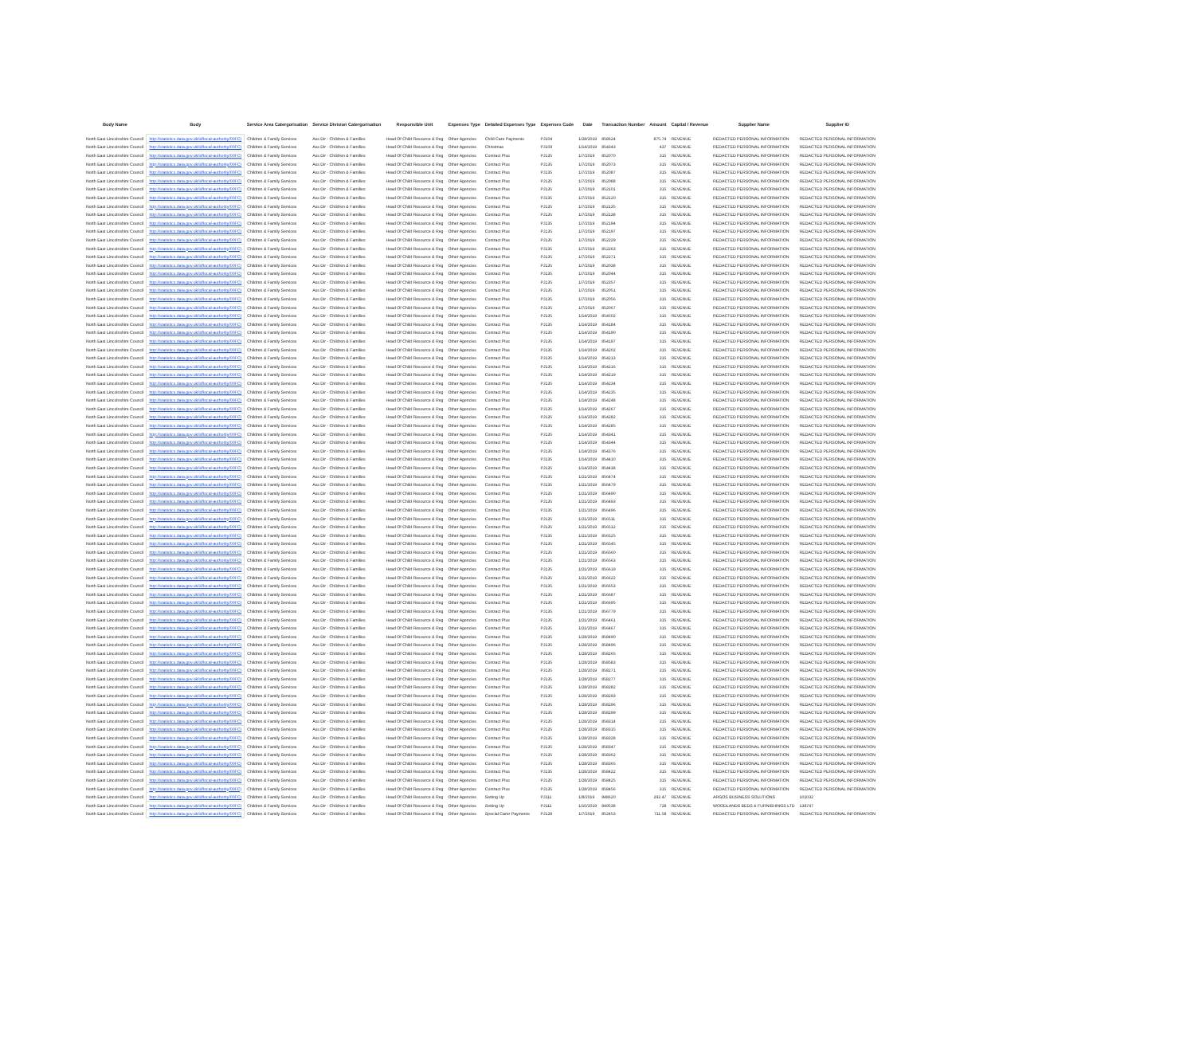| Body Name | Body | Service Area Catergorisation | Service Division Catergorisation | Responsible Unit | Expenses Type | Detailed Expenses Type | Expenses Code | Date | Transaction Number | Amount | Capital / Revenue | Supplier Name | Supplier ID |
| --- | --- | --- | --- | --- | --- | --- | --- | --- | --- | --- | --- | --- | --- |
| North East Lincolnshire Council | http://statistics.data.gov.uk/id/local-authority/00FC) | Children & Family Services | Ass Dir - Children & Families | Head Of Child Resource & Reg | Other Agencies | Child Care Payments | PJ104 | 1/28/2019 | 858624 | 875.74 | REVENUE | REDACTED PERSONAL INFORMATION | REDACTED PERSONAL INFORMATION |
| North East Lincolnshire Council | http://statistics.data.gov.uk/id/local-authority/00FC) | Children & Family Services | Ass Dir - Children & Families | Head Of Child Resource & Reg | Other Agencies | Christmas | PJ109 | 1/14/2019 | 854343 | 437 | REVENUE | REDACTED PERSONAL INFORMATION | REDACTED PERSONAL INFORMATION |
| North East Lincolnshire Council | http://statistics.data.gov.uk/id/local-authority/00FC) | Children & Family Services | Ass Dir - Children & Families | Head Of Child Resource & Reg | Other Agencies | Contract Plus | PJ135 | 1/7/2019 | 852070 | 315 | REVENUE | REDACTED PERSONAL INFORMATION | REDACTED PERSONAL INFORMATION |
| North East Lincolnshire Council | http://statistics.data.gov.uk/id/local-authority/00FC) | Children & Family Services | Ass Dir - Children & Families | Head Of Child Resource & Reg | Other Agencies | Contract Plus | PJ135 | 1/7/2019 | 852073 | 315 | REVENUE | REDACTED PERSONAL INFORMATION | REDACTED PERSONAL INFORMATION |
| North East Lincolnshire Council | http://statistics.data.gov.uk/id/local-authority/00FC) | Children & Family Services | Ass Dir - Children & Families | Head Of Child Resource & Reg | Other Agencies | Contract Plus | PJ135 | 1/7/2019 | 852087 | 315 | REVENUE | REDACTED PERSONAL INFORMATION | REDACTED PERSONAL INFORMATION |
| North East Lincolnshire Council | http://statistics.data.gov.uk/id/local-authority/00FC) | Children & Family Services | Ass Dir - Children & Families | Head Of Child Resource & Reg | Other Agencies | Contract Plus | PJ135 | 1/7/2019 | 852088 | 315 | REVENUE | REDACTED PERSONAL INFORMATION | REDACTED PERSONAL INFORMATION |
| North East Lincolnshire Council | http://statistics.data.gov.uk/id/local-authority/00FC) | Children & Family Services | Ass Dir - Children & Families | Head Of Child Resource & Reg | Other Agencies | Contract Plus | PJ135 | 1/7/2019 | 852101 | 315 | REVENUE | REDACTED PERSONAL INFORMATION | REDACTED PERSONAL INFORMATION |
| North East Lincolnshire Council | http://statistics.data.gov.uk/id/local-authority/00FC) | Children & Family Services | Ass Dir - Children & Families | Head Of Child Resource & Reg | Other Agencies | Contract Plus | PJ135 | 1/7/2019 | 852120 | 315 | REVENUE | REDACTED PERSONAL INFORMATION | REDACTED PERSONAL INFORMATION |
| North East Lincolnshire Council | http://statistics.data.gov.uk/id/local-authority/00FC) | Children & Family Services | Ass Dir - Children & Families | Head Of Child Resource & Reg | Other Agencies | Contract Plus | PJ135 | 1/7/2019 | 852135 | 315 | REVENUE | REDACTED PERSONAL INFORMATION | REDACTED PERSONAL INFORMATION |
| North East Lincolnshire Council | http://statistics.data.gov.uk/id/local-authority/00FC) | Children & Family Services | Ass Dir - Children & Families | Head Of Child Resource & Reg | Other Agencies | Contract Plus | PJ135 | 1/7/2019 | 852138 | 315 | REVENUE | REDACTED PERSONAL INFORMATION | REDACTED PERSONAL INFORMATION |
| North East Lincolnshire Council | http://statistics.data.gov.uk/id/local-authority/00FC) | Children & Family Services | Ass Dir - Children & Families | Head Of Child Resource & Reg | Other Agencies | Contract Plus | PJ135 | 1/7/2019 | 852194 | 315 | REVENUE | REDACTED PERSONAL INFORMATION | REDACTED PERSONAL INFORMATION |
| North East Lincolnshire Council | http://statistics.data.gov.uk/id/local-authority/00FC) | Children & Family Services | Ass Dir - Children & Families | Head Of Child Resource & Reg | Other Agencies | Contract Plus | PJ135 | 1/7/2019 | 852197 | 315 | REVENUE | REDACTED PERSONAL INFORMATION | REDACTED PERSONAL INFORMATION |
| North East Lincolnshire Council | http://statistics.data.gov.uk/id/local-authority/00FC) | Children & Family Services | Ass Dir - Children & Families | Head Of Child Resource & Reg | Other Agencies | Contract Plus | PJ135 | 1/7/2019 | 852229 | 315 | REVENUE | REDACTED PERSONAL INFORMATION | REDACTED PERSONAL INFORMATION |
| North East Lincolnshire Council | http://statistics.data.gov.uk/id/local-authority/00FC) | Children & Family Services | Ass Dir - Children & Families | Head Of Child Resource & Reg | Other Agencies | Contract Plus | PJ135 | 1/7/2019 | 852263 | 315 | REVENUE | REDACTED PERSONAL INFORMATION | REDACTED PERSONAL INFORMATION |
| North East Lincolnshire Council | http://statistics.data.gov.uk/id/local-authority/00FC) | Children & Family Services | Ass Dir - Children & Families | Head Of Child Resource & Reg | Other Agencies | Contract Plus | PJ135 | 1/7/2019 | 852271 | 315 | REVENUE | REDACTED PERSONAL INFORMATION | REDACTED PERSONAL INFORMATION |
| North East Lincolnshire Council | http://statistics.data.gov.uk/id/local-authority/00FC) | Children & Family Services | Ass Dir - Children & Families | Head Of Child Resource & Reg | Other Agencies | Contract Plus | PJ135 | 1/7/2019 | 852038 | 315 | REVENUE | REDACTED PERSONAL INFORMATION | REDACTED PERSONAL INFORMATION |
| North East Lincolnshire Council | http://statistics.data.gov.uk/id/local-authority/00FC) | Children & Family Services | Ass Dir - Children & Families | Head Of Child Resource & Reg | Other Agencies | Contract Plus | PJ135 | 1/7/2019 | 852044 | 315 | REVENUE | REDACTED PERSONAL INFORMATION | REDACTED PERSONAL INFORMATION |
| North East Lincolnshire Council | http://statistics.data.gov.uk/id/local-authority/00FC) | Children & Family Services | Ass Dir - Children & Families | Head Of Child Resource & Reg | Other Agencies | Contract Plus | PJ135 | 1/7/2019 | 852357 | 315 | REVENUE | REDACTED PERSONAL INFORMATION | REDACTED PERSONAL INFORMATION |
| North East Lincolnshire Council | http://statistics.data.gov.uk/id/local-authority/00FC) | Children & Family Services | Ass Dir - Children & Families | Head Of Child Resource & Reg | Other Agencies | Contract Plus | PJ135 | 1/7/2019 | 852051 | 315 | REVENUE | REDACTED PERSONAL INFORMATION | REDACTED PERSONAL INFORMATION |
| North East Lincolnshire Council | http://statistics.data.gov.uk/id/local-authority/00FC) | Children & Family Services | Ass Dir - Children & Families | Head Of Child Resource & Reg | Other Agencies | Contract Plus | PJ135 | 1/7/2019 | 852056 | 315 | REVENUE | REDACTED PERSONAL INFORMATION | REDACTED PERSONAL INFORMATION |
| North East Lincolnshire Council | http://statistics.data.gov.uk/id/local-authority/00FC) | Children & Family Services | Ass Dir - Children & Families | Head Of Child Resource & Reg | Other Agencies | Contract Plus | PJ135 | 1/7/2019 | 852067 | 315 | REVENUE | REDACTED PERSONAL INFORMATION | REDACTED PERSONAL INFORMATION |
| North East Lincolnshire Council | http://statistics.data.gov.uk/id/local-authority/00FC) | Children & Family Services | Ass Dir - Children & Families | Head Of Child Resource & Reg | Other Agencies | Contract Plus | PJ135 | 1/14/2019 | 854502 | 315 | REVENUE | REDACTED PERSONAL INFORMATION | REDACTED PERSONAL INFORMATION |
| North East Lincolnshire Council | http://statistics.data.gov.uk/id/local-authority/00FC) | Children & Family Services | Ass Dir - Children & Families | Head Of Child Resource & Reg | Other Agencies | Contract Plus | PJ135 | 1/14/2019 | 854184 | 315 | REVENUE | REDACTED PERSONAL INFORMATION | REDACTED PERSONAL INFORMATION |
| North East Lincolnshire Council | http://statistics.data.gov.uk/id/local-authority/00FC) | Children & Family Services | Ass Dir - Children & Families | Head Of Child Resource & Reg | Other Agencies | Contract Plus | PJ135 | 1/14/2019 | 854190 | 315 | REVENUE | REDACTED PERSONAL INFORMATION | REDACTED PERSONAL INFORMATION |
| North East Lincolnshire Council | http://statistics.data.gov.uk/id/local-authority/00FC) | Children & Family Services | Ass Dir - Children & Families | Head Of Child Resource & Reg | Other Agencies | Contract Plus | PJ135 | 1/14/2019 | 854197 | 315 | REVENUE | REDACTED PERSONAL INFORMATION | REDACTED PERSONAL INFORMATION |
| North East Lincolnshire Council | http://statistics.data.gov.uk/id/local-authority/00FC) | Children & Family Services | Ass Dir - Children & Families | Head Of Child Resource & Reg | Other Agencies | Contract Plus | PJ135 | 1/14/2019 | 854202 | 315 | REVENUE | REDACTED PERSONAL INFORMATION | REDACTED PERSONAL INFORMATION |
| North East Lincolnshire Council | http://statistics.data.gov.uk/id/local-authority/00FC) | Children & Family Services | Ass Dir - Children & Families | Head Of Child Resource & Reg | Other Agencies | Contract Plus | PJ135 | 1/14/2019 | 854213 | 315 | REVENUE | REDACTED PERSONAL INFORMATION | REDACTED PERSONAL INFORMATION |
| North East Lincolnshire Council | http://statistics.data.gov.uk/id/local-authority/00FC) | Children & Family Services | Ass Dir - Children & Families | Head Of Child Resource & Reg | Other Agencies | Contract Plus | PJ135 | 1/14/2019 | 854216 | 315 | REVENUE | REDACTED PERSONAL INFORMATION | REDACTED PERSONAL INFORMATION |
| North East Lincolnshire Council | http://statistics.data.gov.uk/id/local-authority/00FC) | Children & Family Services | Ass Dir - Children & Families | Head Of Child Resource & Reg | Other Agencies | Contract Plus | PJ135 | 1/14/2019 | 854219 | 315 | REVENUE | REDACTED PERSONAL INFORMATION | REDACTED PERSONAL INFORMATION |
| North East Lincolnshire Council | http://statistics.data.gov.uk/id/local-authority/00FC) | Children & Family Services | Ass Dir - Children & Families | Head Of Child Resource & Reg | Other Agencies | Contract Plus | PJ135 | 1/14/2019 | 854234 | 315 | REVENUE | REDACTED PERSONAL INFORMATION | REDACTED PERSONAL INFORMATION |
| North East Lincolnshire Council | http://statistics.data.gov.uk/id/local-authority/00FC) | Children & Family Services | Ass Dir - Children & Families | Head Of Child Resource & Reg | Other Agencies | Contract Plus | PJ135 | 1/14/2019 | 854235 | 315 | REVENUE | REDACTED PERSONAL INFORMATION | REDACTED PERSONAL INFORMATION |
| North East Lincolnshire Council | http://statistics.data.gov.uk/id/local-authority/00FC) | Children & Family Services | Ass Dir - Children & Families | Head Of Child Resource & Reg | Other Agencies | Contract Plus | PJ135 | 1/14/2019 | 854248 | 315 | REVENUE | REDACTED PERSONAL INFORMATION | REDACTED PERSONAL INFORMATION |
| North East Lincolnshire Council | http://statistics.data.gov.uk/id/local-authority/00FC) | Children & Family Services | Ass Dir - Children & Families | Head Of Child Resource & Reg | Other Agencies | Contract Plus | PJ135 | 1/14/2019 | 854267 | 315 | REVENUE | REDACTED PERSONAL INFORMATION | REDACTED PERSONAL INFORMATION |
| North East Lincolnshire Council | http://statistics.data.gov.uk/id/local-authority/00FC) | Children & Family Services | Ass Dir - Children & Families | Head Of Child Resource & Reg | Other Agencies | Contract Plus | PJ135 | 1/14/2019 | 854282 | 315 | REVENUE | REDACTED PERSONAL INFORMATION | REDACTED PERSONAL INFORMATION |
| North East Lincolnshire Council | http://statistics.data.gov.uk/id/local-authority/00FC) | Children & Family Services | Ass Dir - Children & Families | Head Of Child Resource & Reg | Other Agencies | Contract Plus | PJ135 | 1/14/2019 | 854285 | 315 | REVENUE | REDACTED PERSONAL INFORMATION | REDACTED PERSONAL INFORMATION |
| North East Lincolnshire Council | http://statistics.data.gov.uk/id/local-authority/00FC) | Children & Family Services | Ass Dir - Children & Families | Head Of Child Resource & Reg | Other Agencies | Contract Plus | PJ135 | 1/14/2019 | 854341 | 315 | REVENUE | REDACTED PERSONAL INFORMATION | REDACTED PERSONAL INFORMATION |
| North East Lincolnshire Council | http://statistics.data.gov.uk/id/local-authority/00FC) | Children & Family Services | Ass Dir - Children & Families | Head Of Child Resource & Reg | Other Agencies | Contract Plus | PJ135 | 1/14/2019 | 854344 | 315 | REVENUE | REDACTED PERSONAL INFORMATION | REDACTED PERSONAL INFORMATION |
| North East Lincolnshire Council | http://statistics.data.gov.uk/id/local-authority/00FC) | Children & Family Services | Ass Dir - Children & Families | Head Of Child Resource & Reg | Other Agencies | Contract Plus | PJ135 | 1/14/2019 | 854376 | 315 | REVENUE | REDACTED PERSONAL INFORMATION | REDACTED PERSONAL INFORMATION |
| North East Lincolnshire Council | http://statistics.data.gov.uk/id/local-authority/00FC) | Children & Family Services | Ass Dir - Children & Families | Head Of Child Resource & Reg | Other Agencies | Contract Plus | PJ135 | 1/14/2019 | 854410 | 315 | REVENUE | REDACTED PERSONAL INFORMATION | REDACTED PERSONAL INFORMATION |
| North East Lincolnshire Council | http://statistics.data.gov.uk/id/local-authority/00FC) | Children & Family Services | Ass Dir - Children & Families | Head Of Child Resource & Reg | Other Agencies | Contract Plus | PJ135 | 1/14/2019 | 854418 | 315 | REVENUE | REDACTED PERSONAL INFORMATION | REDACTED PERSONAL INFORMATION |
| North East Lincolnshire Council | http://statistics.data.gov.uk/id/local-authority/00FC) | Children & Family Services | Ass Dir - Children & Families | Head Of Child Resource & Reg | Other Agencies | Contract Plus | PJ135 | 1/21/2019 | 856474 | 315 | REVENUE | REDACTED PERSONAL INFORMATION | REDACTED PERSONAL INFORMATION |
| North East Lincolnshire Council | http://statistics.data.gov.uk/id/local-authority/00FC) | Children & Family Services | Ass Dir - Children & Families | Head Of Child Resource & Reg | Other Agencies | Contract Plus | PJ135 | 1/21/2019 | 856479 | 315 | REVENUE | REDACTED PERSONAL INFORMATION | REDACTED PERSONAL INFORMATION |
| North East Lincolnshire Council | http://statistics.data.gov.uk/id/local-authority/00FC) | Children & Family Services | Ass Dir - Children & Families | Head Of Child Resource & Reg | Other Agencies | Contract Plus | PJ135 | 1/21/2019 | 856490 | 315 | REVENUE | REDACTED PERSONAL INFORMATION | REDACTED PERSONAL INFORMATION |
| North East Lincolnshire Council | http://statistics.data.gov.uk/id/local-authority/00FC) | Children & Family Services | Ass Dir - Children & Families | Head Of Child Resource & Reg | Other Agencies | Contract Plus | PJ135 | 1/21/2019 | 856493 | 315 | REVENUE | REDACTED PERSONAL INFORMATION | REDACTED PERSONAL INFORMATION |
| North East Lincolnshire Council | http://statistics.data.gov.uk/id/local-authority/00FC) | Children & Family Services | Ass Dir - Children & Families | Head Of Child Resource & Reg | Other Agencies | Contract Plus | PJ135 | 1/21/2019 | 856496 | 315 | REVENUE | REDACTED PERSONAL INFORMATION | REDACTED PERSONAL INFORMATION |
| North East Lincolnshire Council | http://statistics.data.gov.uk/id/local-authority/00FC) | Children & Family Services | Ass Dir - Children & Families | Head Of Child Resource & Reg | Other Agencies | Contract Plus | PJ135 | 1/21/2019 | 856511 | 315 | REVENUE | REDACTED PERSONAL INFORMATION | REDACTED PERSONAL INFORMATION |
| North East Lincolnshire Council | http://statistics.data.gov.uk/id/local-authority/00FC) | Children & Family Services | Ass Dir - Children & Families | Head Of Child Resource & Reg | Other Agencies | Contract Plus | PJ135 | 1/21/2019 | 856512 | 315 | REVENUE | REDACTED PERSONAL INFORMATION | REDACTED PERSONAL INFORMATION |
| North East Lincolnshire Council | http://statistics.data.gov.uk/id/local-authority/00FC) | Children & Family Services | Ass Dir - Children & Families | Head Of Child Resource & Reg | Other Agencies | Contract Plus | PJ135 | 1/21/2019 | 856525 | 315 | REVENUE | REDACTED PERSONAL INFORMATION | REDACTED PERSONAL INFORMATION |
| North East Lincolnshire Council | http://statistics.data.gov.uk/id/local-authority/00FC) | Children & Family Services | Ass Dir - Children & Families | Head Of Child Resource & Reg | Other Agencies | Contract Plus | PJ135 | 1/21/2019 | 856545 | 315 | REVENUE | REDACTED PERSONAL INFORMATION | REDACTED PERSONAL INFORMATION |
| North East Lincolnshire Council | http://statistics.data.gov.uk/id/local-authority/00FC) | Children & Family Services | Ass Dir - Children & Families | Head Of Child Resource & Reg | Other Agencies | Contract Plus | PJ135 | 1/21/2019 | 856560 | 315 | REVENUE | REDACTED PERSONAL INFORMATION | REDACTED PERSONAL INFORMATION |
| North East Lincolnshire Council | http://statistics.data.gov.uk/id/local-authority/00FC) | Children & Family Services | Ass Dir - Children & Families | Head Of Child Resource & Reg | Other Agencies | Contract Plus | PJ135 | 1/21/2019 | 856563 | 315 | REVENUE | REDACTED PERSONAL INFORMATION | REDACTED PERSONAL INFORMATION |
| North East Lincolnshire Council | http://statistics.data.gov.uk/id/local-authority/00FC) | Children & Family Services | Ass Dir - Children & Families | Head Of Child Resource & Reg | Other Agencies | Contract Plus | PJ135 | 1/21/2019 | 856619 | 315 | REVENUE | REDACTED PERSONAL INFORMATION | REDACTED PERSONAL INFORMATION |
| North East Lincolnshire Council | http://statistics.data.gov.uk/id/local-authority/00FC) | Children & Family Services | Ass Dir - Children & Families | Head Of Child Resource & Reg | Other Agencies | Contract Plus | PJ135 | 1/21/2019 | 856622 | 315 | REVENUE | REDACTED PERSONAL INFORMATION | REDACTED PERSONAL INFORMATION |
| North East Lincolnshire Council | http://statistics.data.gov.uk/id/local-authority/00FC) | Children & Family Services | Ass Dir - Children & Families | Head Of Child Resource & Reg | Other Agencies | Contract Plus | PJ135 | 1/21/2019 | 856653 | 315 | REVENUE | REDACTED PERSONAL INFORMATION | REDACTED PERSONAL INFORMATION |
| North East Lincolnshire Council | http://statistics.data.gov.uk/id/local-authority/00FC) | Children & Family Services | Ass Dir - Children & Families | Head Of Child Resource & Reg | Other Agencies | Contract Plus | PJ135 | 1/21/2019 | 856687 | 315 | REVENUE | REDACTED PERSONAL INFORMATION | REDACTED PERSONAL INFORMATION |
| North East Lincolnshire Council | http://statistics.data.gov.uk/id/local-authority/00FC) | Children & Family Services | Ass Dir - Children & Families | Head Of Child Resource & Reg | Other Agencies | Contract Plus | PJ135 | 1/21/2019 | 856695 | 315 | REVENUE | REDACTED PERSONAL INFORMATION | REDACTED PERSONAL INFORMATION |
| North East Lincolnshire Council | http://statistics.data.gov.uk/id/local-authority/00FC) | Children & Family Services | Ass Dir - Children & Families | Head Of Child Resource & Reg | Other Agencies | Contract Plus | PJ135 | 1/21/2019 | 856779 | 315 | REVENUE | REDACTED PERSONAL INFORMATION | REDACTED PERSONAL INFORMATION |
| North East Lincolnshire Council | http://statistics.data.gov.uk/id/local-authority/00FC) | Children & Family Services | Ass Dir - Children & Families | Head Of Child Resource & Reg | Other Agencies | Contract Plus | PJ135 | 1/21/2019 | 856461 | 315 | REVENUE | REDACTED PERSONAL INFORMATION | REDACTED PERSONAL INFORMATION |
| North East Lincolnshire Council | http://statistics.data.gov.uk/id/local-authority/00FC) | Children & Family Services | Ass Dir - Children & Families | Head Of Child Resource & Reg | Other Agencies | Contract Plus | PJ135 | 1/21/2019 | 856467 | 315 | REVENUE | REDACTED PERSONAL INFORMATION | REDACTED PERSONAL INFORMATION |
| North East Lincolnshire Council | http://statistics.data.gov.uk/id/local-authority/00FC) | Children & Family Services | Ass Dir - Children & Families | Head Of Child Resource & Reg | Other Agencies | Contract Plus | PJ135 | 1/28/2019 | 858490 | 315 | REVENUE | REDACTED PERSONAL INFORMATION | REDACTED PERSONAL INFORMATION |
| North East Lincolnshire Council | http://statistics.data.gov.uk/id/local-authority/00FC) | Children & Family Services | Ass Dir - Children & Families | Head Of Child Resource & Reg | Other Agencies | Contract Plus | PJ135 | 1/28/2019 | 858496 | 315 | REVENUE | REDACTED PERSONAL INFORMATION | REDACTED PERSONAL INFORMATION |
| North East Lincolnshire Council | http://statistics.data.gov.uk/id/local-authority/00FC) | Children & Family Services | Ass Dir - Children & Families | Head Of Child Resource & Reg | Other Agencies | Contract Plus | PJ135 | 1/28/2019 | 858265 | 315 | REVENUE | REDACTED PERSONAL INFORMATION | REDACTED PERSONAL INFORMATION |
| North East Lincolnshire Council | http://statistics.data.gov.uk/id/local-authority/00FC) | Children & Family Services | Ass Dir - Children & Families | Head Of Child Resource & Reg | Other Agencies | Contract Plus | PJ135 | 1/28/2019 | 858583 | 315 | REVENUE | REDACTED PERSONAL INFORMATION | REDACTED PERSONAL INFORMATION |
| North East Lincolnshire Council | http://statistics.data.gov.uk/id/local-authority/00FC) | Children & Family Services | Ass Dir - Children & Families | Head Of Child Resource & Reg | Other Agencies | Contract Plus | PJ135 | 1/28/2019 | 858271 | 315 | REVENUE | REDACTED PERSONAL INFORMATION | REDACTED PERSONAL INFORMATION |
| North East Lincolnshire Council | http://statistics.data.gov.uk/id/local-authority/00FC) | Children & Family Services | Ass Dir - Children & Families | Head Of Child Resource & Reg | Other Agencies | Contract Plus | PJ135 | 1/28/2019 | 858277 | 315 | REVENUE | REDACTED PERSONAL INFORMATION | REDACTED PERSONAL INFORMATION |
| North East Lincolnshire Council | http://statistics.data.gov.uk/id/local-authority/00FC) | Children & Family Services | Ass Dir - Children & Families | Head Of Child Resource & Reg | Other Agencies | Contract Plus | PJ135 | 1/28/2019 | 858282 | 315 | REVENUE | REDACTED PERSONAL INFORMATION | REDACTED PERSONAL INFORMATION |
| North East Lincolnshire Council | http://statistics.data.gov.uk/id/local-authority/00FC) | Children & Family Services | Ass Dir - Children & Families | Head Of Child Resource & Reg | Other Agencies | Contract Plus | PJ135 | 1/28/2019 | 858293 | 315 | REVENUE | REDACTED PERSONAL INFORMATION | REDACTED PERSONAL INFORMATION |
| North East Lincolnshire Council | http://statistics.data.gov.uk/id/local-authority/00FC) | Children & Family Services | Ass Dir - Children & Families | Head Of Child Resource & Reg | Other Agencies | Contract Plus | PJ135 | 1/28/2019 | 858296 | 315 | REVENUE | REDACTED PERSONAL INFORMATION | REDACTED PERSONAL INFORMATION |
| North East Lincolnshire Council | http://statistics.data.gov.uk/id/local-authority/00FC) | Children & Family Services | Ass Dir - Children & Families | Head Of Child Resource & Reg | Other Agencies | Contract Plus | PJ135 | 1/28/2019 | 858299 | 315 | REVENUE | REDACTED PERSONAL INFORMATION | REDACTED PERSONAL INFORMATION |
| North East Lincolnshire Council | http://statistics.data.gov.uk/id/local-authority/00FC) | Children & Family Services | Ass Dir - Children & Families | Head Of Child Resource & Reg | Other Agencies | Contract Plus | PJ135 | 1/28/2019 | 858314 | 315 | REVENUE | REDACTED PERSONAL INFORMATION | REDACTED PERSONAL INFORMATION |
| North East Lincolnshire Council | http://statistics.data.gov.uk/id/local-authority/00FC) | Children & Family Services | Ass Dir - Children & Families | Head Of Child Resource & Reg | Other Agencies | Contract Plus | PJ135 | 1/28/2019 | 858315 | 315 | REVENUE | REDACTED PERSONAL INFORMATION | REDACTED PERSONAL INFORMATION |
| North East Lincolnshire Council | http://statistics.data.gov.uk/id/local-authority/00FC) | Children & Family Services | Ass Dir - Children & Families | Head Of Child Resource & Reg | Other Agencies | Contract Plus | PJ135 | 1/28/2019 | 858328 | 315 | REVENUE | REDACTED PERSONAL INFORMATION | REDACTED PERSONAL INFORMATION |
| North East Lincolnshire Council | http://statistics.data.gov.uk/id/local-authority/00FC) | Children & Family Services | Ass Dir - Children & Families | Head Of Child Resource & Reg | Other Agencies | Contract Plus | PJ135 | 1/28/2019 | 858347 | 315 | REVENUE | REDACTED PERSONAL INFORMATION | REDACTED PERSONAL INFORMATION |
| North East Lincolnshire Council | http://statistics.data.gov.uk/id/local-authority/00FC) | Children & Family Services | Ass Dir - Children & Families | Head Of Child Resource & Reg | Other Agencies | Contract Plus | PJ135 | 1/28/2019 | 858362 | 315 | REVENUE | REDACTED PERSONAL INFORMATION | REDACTED PERSONAL INFORMATION |
| North East Lincolnshire Council | http://statistics.data.gov.uk/id/local-authority/00FC) | Children & Family Services | Ass Dir - Children & Families | Head Of Child Resource & Reg | Other Agencies | Contract Plus | PJ135 | 1/28/2019 | 858365 | 315 | REVENUE | REDACTED PERSONAL INFORMATION | REDACTED PERSONAL INFORMATION |
| North East Lincolnshire Council | http://statistics.data.gov.uk/id/local-authority/00FC) | Children & Family Services | Ass Dir - Children & Families | Head Of Child Resource & Reg | Other Agencies | Contract Plus | PJ135 | 1/28/2019 | 858422 | 315 | REVENUE | REDACTED PERSONAL INFORMATION | REDACTED PERSONAL INFORMATION |
| North East Lincolnshire Council | http://statistics.data.gov.uk/id/local-authority/00FC) | Children & Family Services | Ass Dir - Children & Families | Head Of Child Resource & Reg | Other Agencies | Contract Plus | PJ135 | 1/28/2019 | 858425 | 315 | REVENUE | REDACTED PERSONAL INFORMATION | REDACTED PERSONAL INFORMATION |
| North East Lincolnshire Council | http://statistics.data.gov.uk/id/local-authority/00FC) | Children & Family Services | Ass Dir - Children & Families | Head Of Child Resource & Reg | Other Agencies | Contract Plus | PJ135 | 1/28/2019 | 858456 | 315 | REVENUE | REDACTED PERSONAL INFORMATION | REDACTED PERSONAL INFORMATION |
| North East Lincolnshire Council | http://statistics.data.gov.uk/id/local-authority/00FC) | Children & Family Services | Ass Dir - Children & Families | Head Of Child Resource & Reg | Other Agencies | Setting Up | PJ111 | 1/8/2019 | 848620 | 292.47 | REVENUE | ARGOS BUSINESS SOLUTIONS | 101032 |
| North East Lincolnshire Council | http://statistics.data.gov.uk/id/local-authority/00FC) | Children & Family Services | Ass Dir - Children & Families | Head Of Child Resource & Reg | Other Agencies | Setting Up | PJ111 | 1/10/2019 | 849538 | 728 | REVENUE | WOODLANDS BEDS & FURNISHINGS LTD | 138747 |
| North East Lincolnshire Council | http://statistics.data.gov.uk/id/local-authority/00FC) | Children & Family Services | Ass Dir - Children & Families | Head Of Child Resource & Reg | Other Agencies | Special Carer Payments | PJ128 | 1/7/2019 | 852453 | 711.58 | REVENUE | REDACTED PERSONAL INFORMATION | REDACTED PERSONAL INFORMATION |